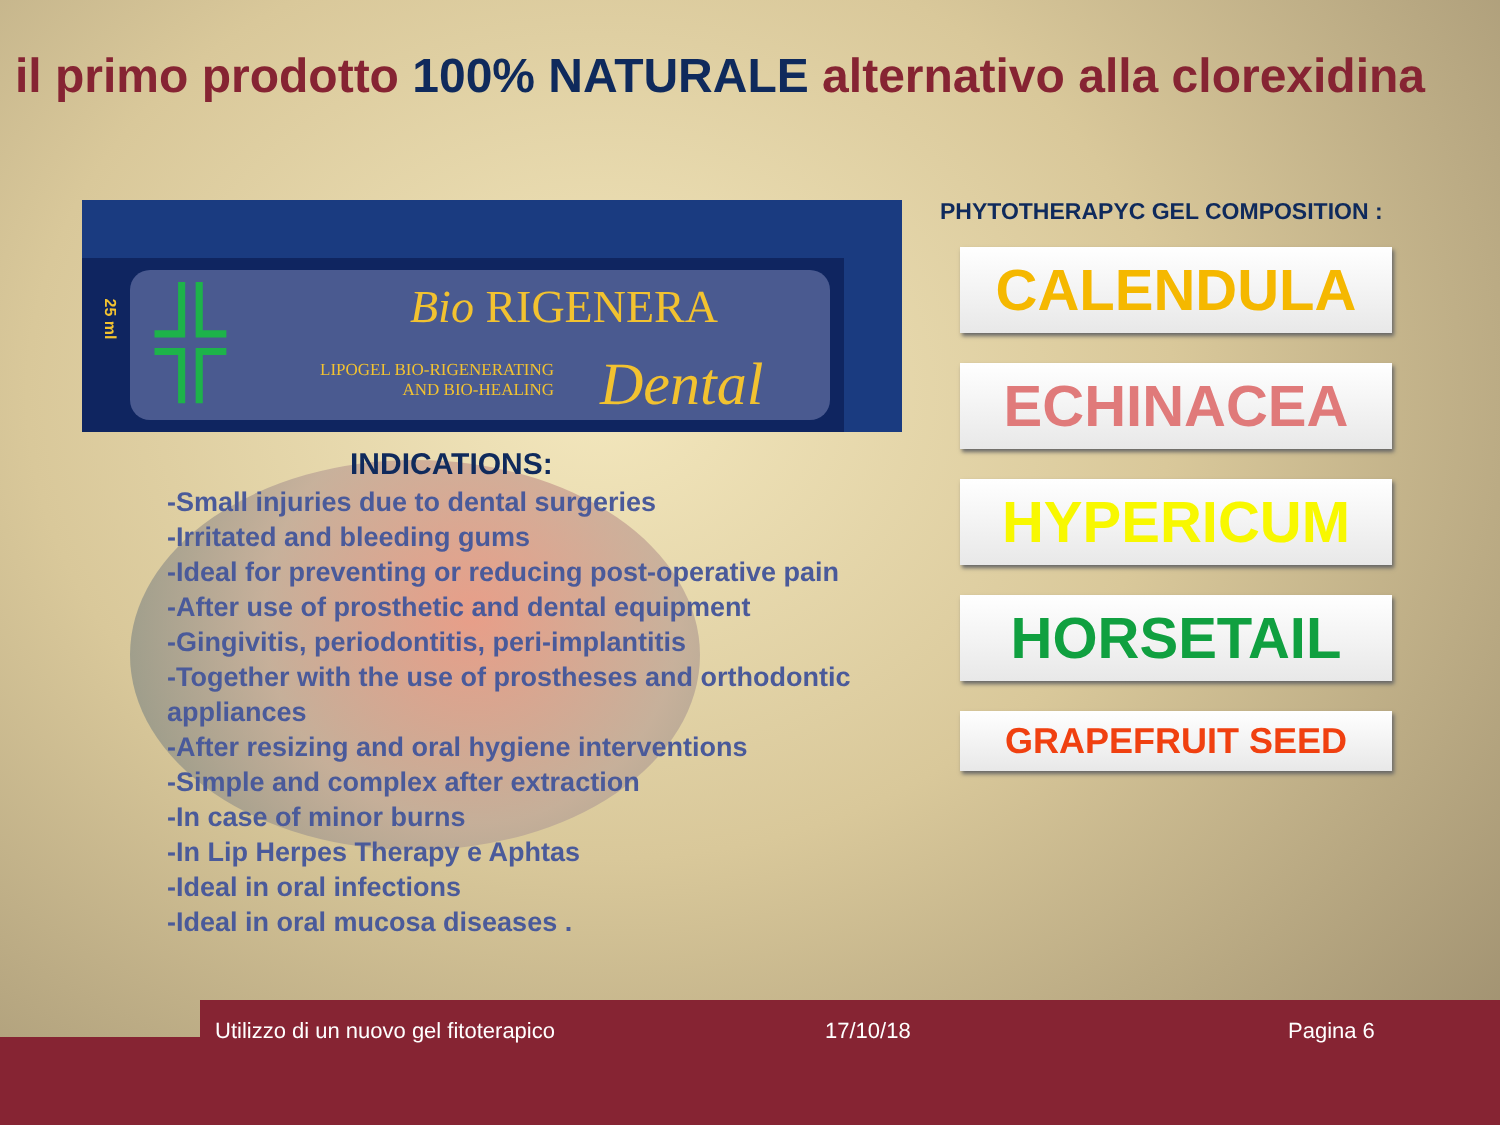il primo prodotto 100% NATURALE alternativo alla clorexidina
25 ml
╬ Bio RIGENERA
LIPOGEL BIO-RIGENERATING
AND BIO-HEALING
Dental
INDICATIONS:
-Small injuries due to dental surgeries
-Irritated and bleeding gums
-Ideal for preventing or reducing post-operative pain
-After use of prosthetic and dental equipment
-Gingivitis, periodontitis, peri-implantitis
-Together with the use of prostheses and orthodontic appliances
-After resizing and oral hygiene interventions
-Simple and complex after extraction
-In case of minor burns
-In Lip Herpes Therapy e Aphtas
-Ideal in oral infections
-Ideal in oral mucosa diseases .
PHYTOTHERAPYC GEL COMPOSITION :
CALENDULA
ECHINACEA
HYPERICUM
HORSETAIL
GRAPEFRUIT SEED
Utilizzo di un nuovo gel fitoterapico 17/10/18 Pagina 6